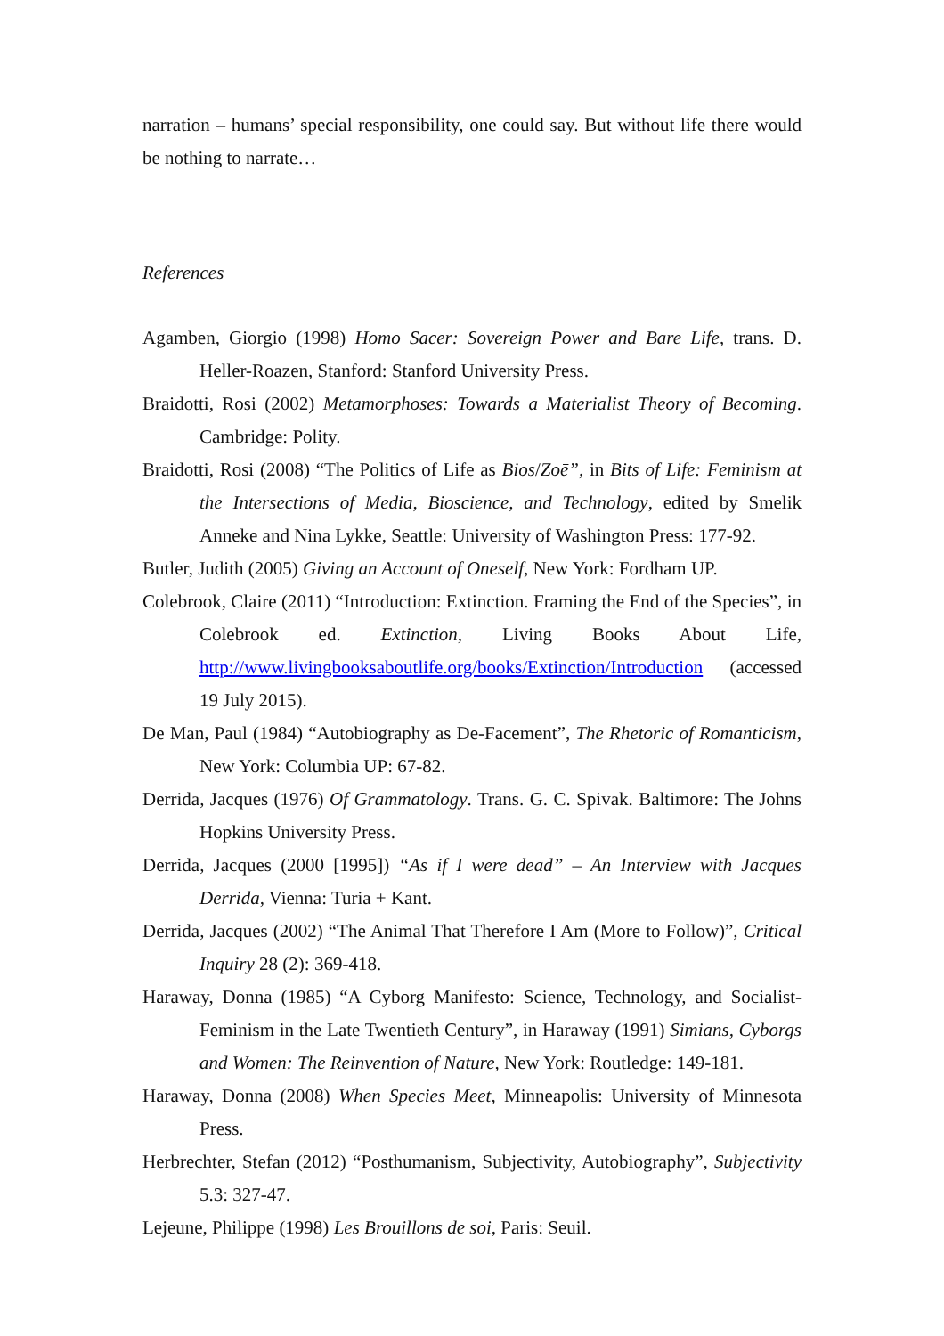narration – humans’ special responsibility, one could say. But without life there would be nothing to narrate…
References
Agamben, Giorgio (1998) Homo Sacer: Sovereign Power and Bare Life, trans. D. Heller-Roazen, Stanford: Stanford University Press.
Braidotti, Rosi (2002) Metamorphoses: Towards a Materialist Theory of Becoming. Cambridge: Polity.
Braidotti, Rosi (2008) “The Politics of Life as Bios/Zoē”, in Bits of Life: Feminism at the Intersections of Media, Bioscience, and Technology, edited by Smelik Anneke and Nina Lykke, Seattle: University of Washington Press: 177-92.
Butler, Judith (2005) Giving an Account of Oneself, New York: Fordham UP.
Colebrook, Claire (2011) “Introduction: Extinction. Framing the End of the Species”, in Colebrook ed. Extinction, Living Books About Life, http://www.livingbooksaboutlife.org/books/Extinction/Introduction (accessed 19 July 2015).
De Man, Paul (1984) “Autobiography as De-Facement”, The Rhetoric of Romanticism, New York: Columbia UP: 67-82.
Derrida, Jacques (1976) Of Grammatology. Trans. G. C. Spivak. Baltimore: The Johns Hopkins University Press.
Derrida, Jacques (2000 [1995]) “As if I were dead” – An Interview with Jacques Derrida, Vienna: Turia + Kant.
Derrida, Jacques (2002) “The Animal That Therefore I Am (More to Follow)”, Critical Inquiry 28 (2): 369-418.
Haraway, Donna (1985) “A Cyborg Manifesto: Science, Technology, and Socialist-Feminism in the Late Twentieth Century”, in Haraway (1991) Simians, Cyborgs and Women: The Reinvention of Nature, New York: Routledge: 149-181.
Haraway, Donna (2008) When Species Meet, Minneapolis: University of Minnesota Press.
Herbrechter, Stefan (2012) “Posthumanism, Subjectivity, Autobiography”, Subjectivity 5.3: 327-47.
Lejeune, Philippe (1998) Les Brouillons de soi, Paris: Seuil.